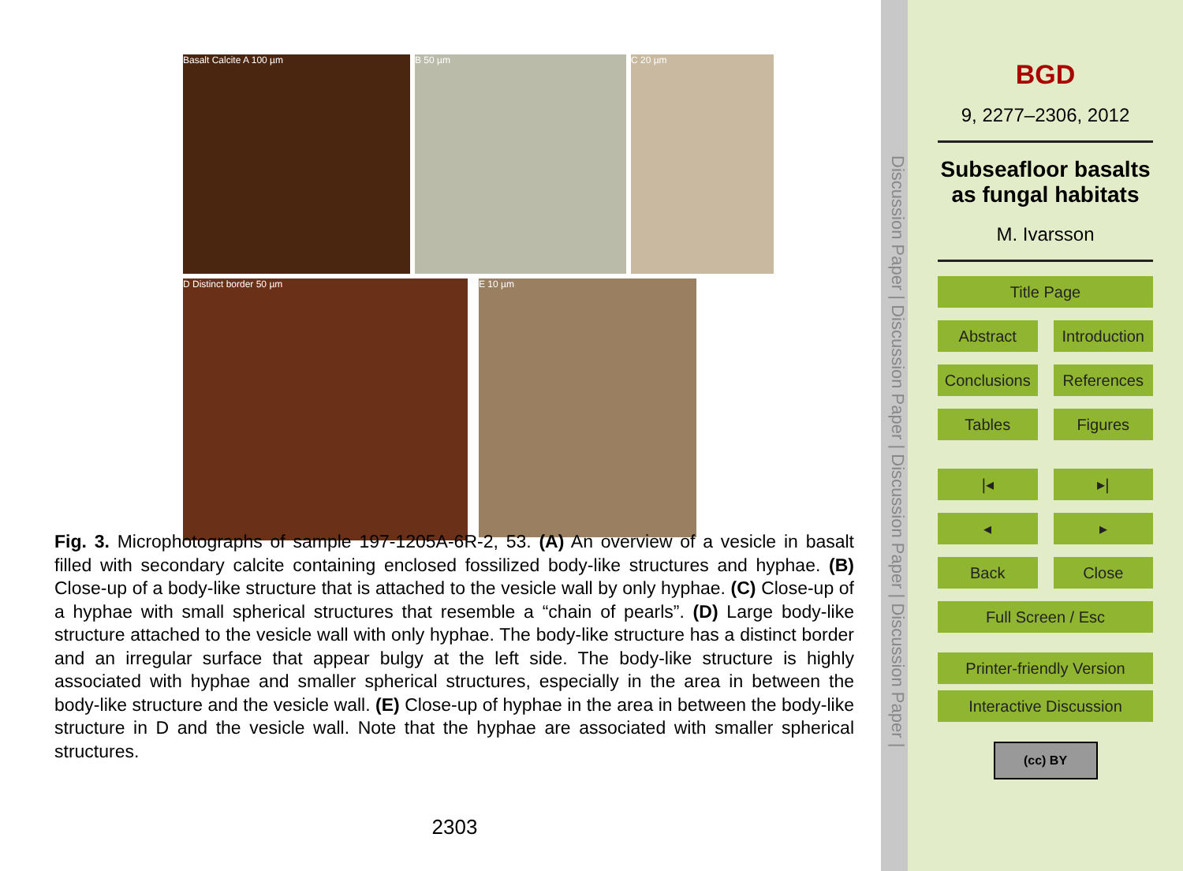Basalt Calcite A 100 µm B 50 µm C 20 µm
D Distinct border 50 µm E 10 µm
Fig. 3. Microphotographs of sample 197-1205A-6R-2, 53. (A) An overview of a vesicle in basalt filled with secondary calcite containing enclosed fossilized body-like structures and hyphae. (B) Close-up of a body-like structure that is attached to the vesicle wall by only hyphae. (C) Close-up of a hyphae with small spherical structures that resemble a “chain of pearls”. (D) Large body-like structure attached to the vesicle wall with only hyphae. The body-like structure has a distinct border and an irregular surface that appear bulgy at the left side. The body-like structure is highly associated with hyphae and smaller spherical structures, especially in the area in between the body-like structure and the vesicle wall. (E) Close-up of hyphae in the area in between the body-like structure in D and the vesicle wall. Note that the hyphae are associated with smaller spherical structures.
2303
Discussion Paper | Discussion Paper | Discussion Paper | Discussion Paper |
BGD
9, 2277–2306, 2012
Subseafloor basalts
as fungal habitats
M. Ivarsson
Title Page
Abstract Introduction
Conclusions References
Tables Figures
|◂ ▸|
◂ ▸
Back Close
Full Screen / Esc
Printer-friendly Version
Interactive Discussion
(cc) BY